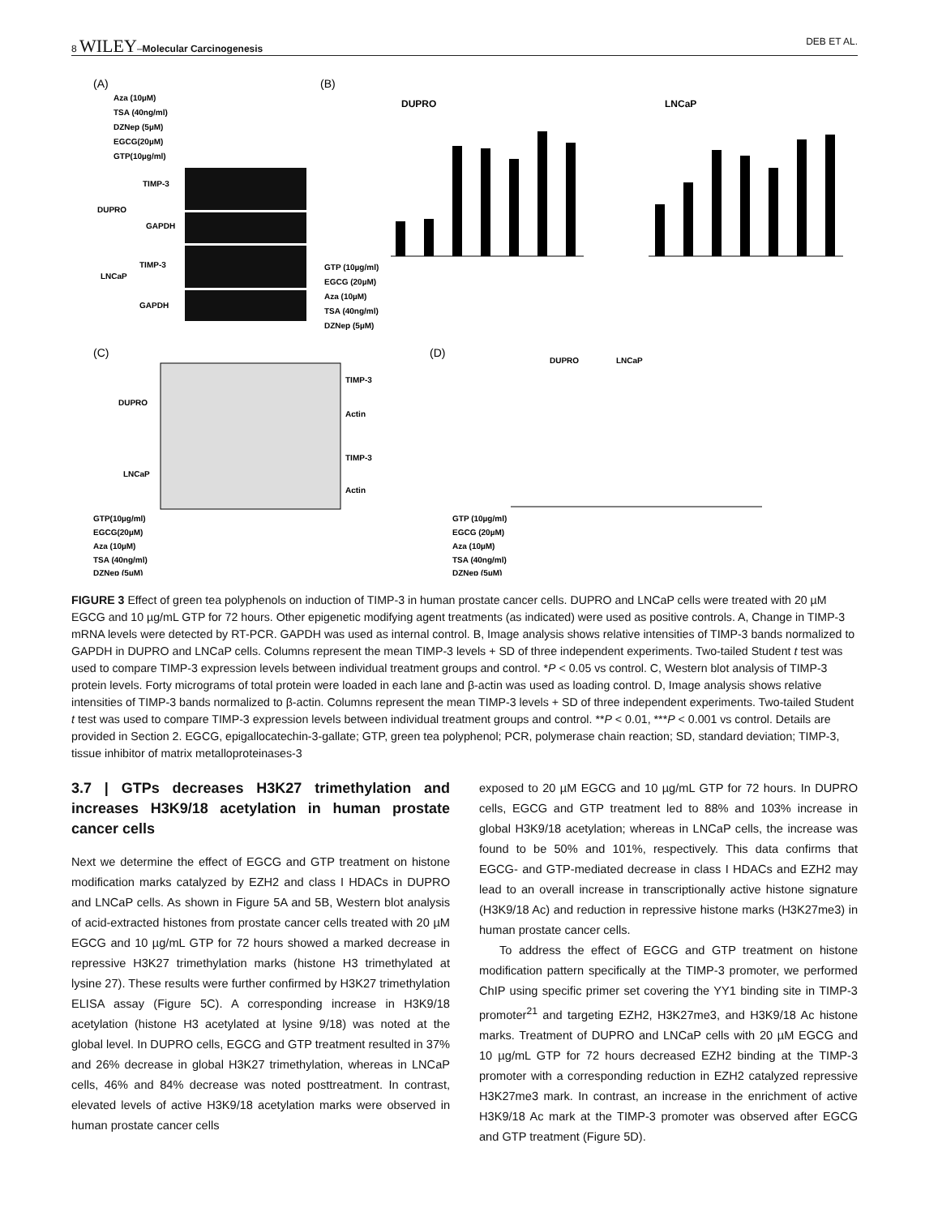8 WILEY–Molecular Carcinogenesis DEB ET AL.
(A)
Aza (10µM)
TSA (40ng/ml)
DZNep (5µM)
EGCG(20µM)
GTP(10µg/ml)
TIMP-3
DUPRO
GAPDH
TIMP-3
LNCaP
GAPDH
(B)
DUPRO
LNCaP
GTP (10µg/ml)
EGCG (20µM)
Aza (10µM)
TSA (40ng/ml)
DZNep (5µM)
(C)
DUPRO
LNCaP
TIMP-3
Actin
TIMP-3
Actin
GTP(10µg/ml)
EGCG(20µM)
Aza (10µM)
TSA (40ng/ml)
DZNep (5µM)
(D)
DUPRO
LNCaP
GTP (10µg/ml)
EGCG (20µM)
Aza (10µM)
TSA (40ng/ml)
DZNep (5µM)
FIGURE 3 Effect of green tea polyphenols on induction of TIMP-3 in human prostate cancer cells. DUPRO and LNCaP cells were treated with 20 µM EGCG and 10 µg/mL GTP for 72 hours. Other epigenetic modifying agent treatments (as indicated) were used as positive controls. A, Change in TIMP-3 mRNA levels were detected by RT-PCR. GAPDH was used as internal control. B, Image analysis shows relative intensities of TIMP-3 bands normalized to GAPDH in DUPRO and LNCaP cells. Columns represent the mean TIMP-3 levels + SD of three independent experiments. Two-tailed Student t test was used to compare TIMP-3 expression levels between individual treatment groups and control. *P < 0.05 vs control. C, Western blot analysis of TIMP-3 protein levels. Forty micrograms of total protein were loaded in each lane and β-actin was used as loading control. D, Image analysis shows relative intensities of TIMP-3 bands normalized to β-actin. Columns represent the mean TIMP-3 levels + SD of three independent experiments. Two-tailed Student t test was used to compare TIMP-3 expression levels between individual treatment groups and control. **P < 0.01, ***P < 0.001 vs control. Details are provided in Section 2. EGCG, epigallocatechin-3-gallate; GTP, green tea polyphenol; PCR, polymerase chain reaction; SD, standard deviation; TIMP-3, tissue inhibitor of matrix metalloproteinases-3
3.7 | GTPs decreases H3K27 trimethylation and increases H3K9/18 acetylation in human prostate cancer cells
Next we determine the effect of EGCG and GTP treatment on histone modification marks catalyzed by EZH2 and class I HDACs in DUPRO and LNCaP cells. As shown in Figure 5A and 5B, Western blot analysis of acid-extracted histones from prostate cancer cells treated with 20 µM EGCG and 10 µg/mL GTP for 72 hours showed a marked decrease in repressive H3K27 trimethylation marks (histone H3 trimethylated at lysine 27). These results were further confirmed by H3K27 trimethylation ELISA assay (Figure 5C). A corresponding increase in H3K9/18 acetylation (histone H3 acetylated at lysine 9/18) was noted at the global level. In DUPRO cells, EGCG and GTP treatment resulted in 37% and 26% decrease in global H3K27 trimethylation, whereas in LNCaP cells, 46% and 84% decrease was noted posttreatment. In contrast, elevated levels of active H3K9/18 acetylation marks were observed in human prostate cancer cells
exposed to 20 µM EGCG and 10 µg/mL GTP for 72 hours. In DUPRO cells, EGCG and GTP treatment led to 88% and 103% increase in global H3K9/18 acetylation; whereas in LNCaP cells, the increase was found to be 50% and 101%, respectively. This data confirms that EGCG- and GTP-mediated decrease in class I HDACs and EZH2 may lead to an overall increase in transcriptionally active histone signature (H3K9/18 Ac) and reduction in repressive histone marks (H3K27me3) in human prostate cancer cells.
To address the effect of EGCG and GTP treatment on histone modification pattern specifically at the TIMP-3 promoter, we performed ChIP using specific primer set covering the YY1 binding site in TIMP-3 promoter<sup>21</sup> and targeting EZH2, H3K27me3, and H3K9/18 Ac histone marks. Treatment of DUPRO and LNCaP cells with 20 µM EGCG and 10 µg/mL GTP for 72 hours decreased EZH2 binding at the TIMP-3 promoter with a corresponding reduction in EZH2 catalyzed repressive H3K27me3 mark. In contrast, an increase in the enrichment of active H3K9/18 Ac mark at the TIMP-3 promoter was observed after EGCG and GTP treatment (Figure 5D).